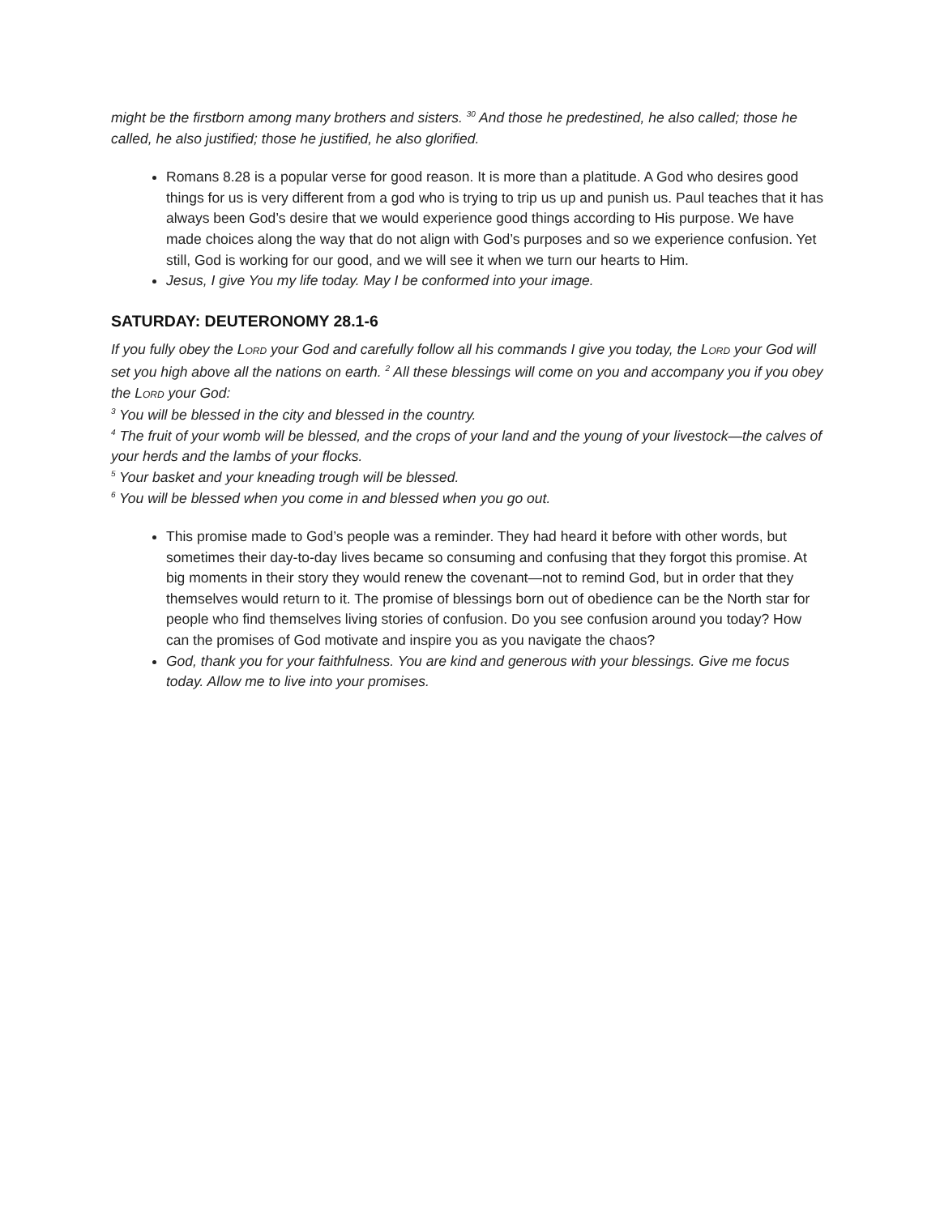might be the firstborn among many brothers and sisters. <sup>30</sup> And those he predestined, he also called; those he called, he also justified; those he justified, he also glorified.
Romans 8.28 is a popular verse for good reason. It is more than a platitude. A God who desires good things for us is very different from a god who is trying to trip us up and punish us. Paul teaches that it has always been God’s desire that we would experience good things according to His purpose. We have made choices along the way that do not align with God’s purposes and so we experience confusion. Yet still, God is working for our good, and we will see it when we turn our hearts to Him.
Jesus, I give You my life today. May I be conformed into your image.
SATURDAY: DEUTERONOMY 28.1-6
If you fully obey the LORD your God and carefully follow all his commands I give you today, the LORD your God will set you high above all the nations on earth. <sup>2</sup> All these blessings will come on you and accompany you if you obey the LORD your God:
<sup>3</sup> You will be blessed in the city and blessed in the country.
<sup>4</sup> The fruit of your womb will be blessed, and the crops of your land and the young of your livestock—the calves of your herds and the lambs of your flocks.
<sup>5</sup> Your basket and your kneading trough will be blessed.
<sup>6</sup> You will be blessed when you come in and blessed when you go out.
This promise made to God’s people was a reminder. They had heard it before with other words, but sometimes their day-to-day lives became so consuming and confusing that they forgot this promise. At big moments in their story they would renew the covenant—not to remind God, but in order that they themselves would return to it. The promise of blessings born out of obedience can be the North star for people who find themselves living stories of confusion. Do you see confusion around you today? How can the promises of God motivate and inspire you as you navigate the chaos?
God, thank you for your faithfulness. You are kind and generous with your blessings. Give me focus today. Allow me to live into your promises.